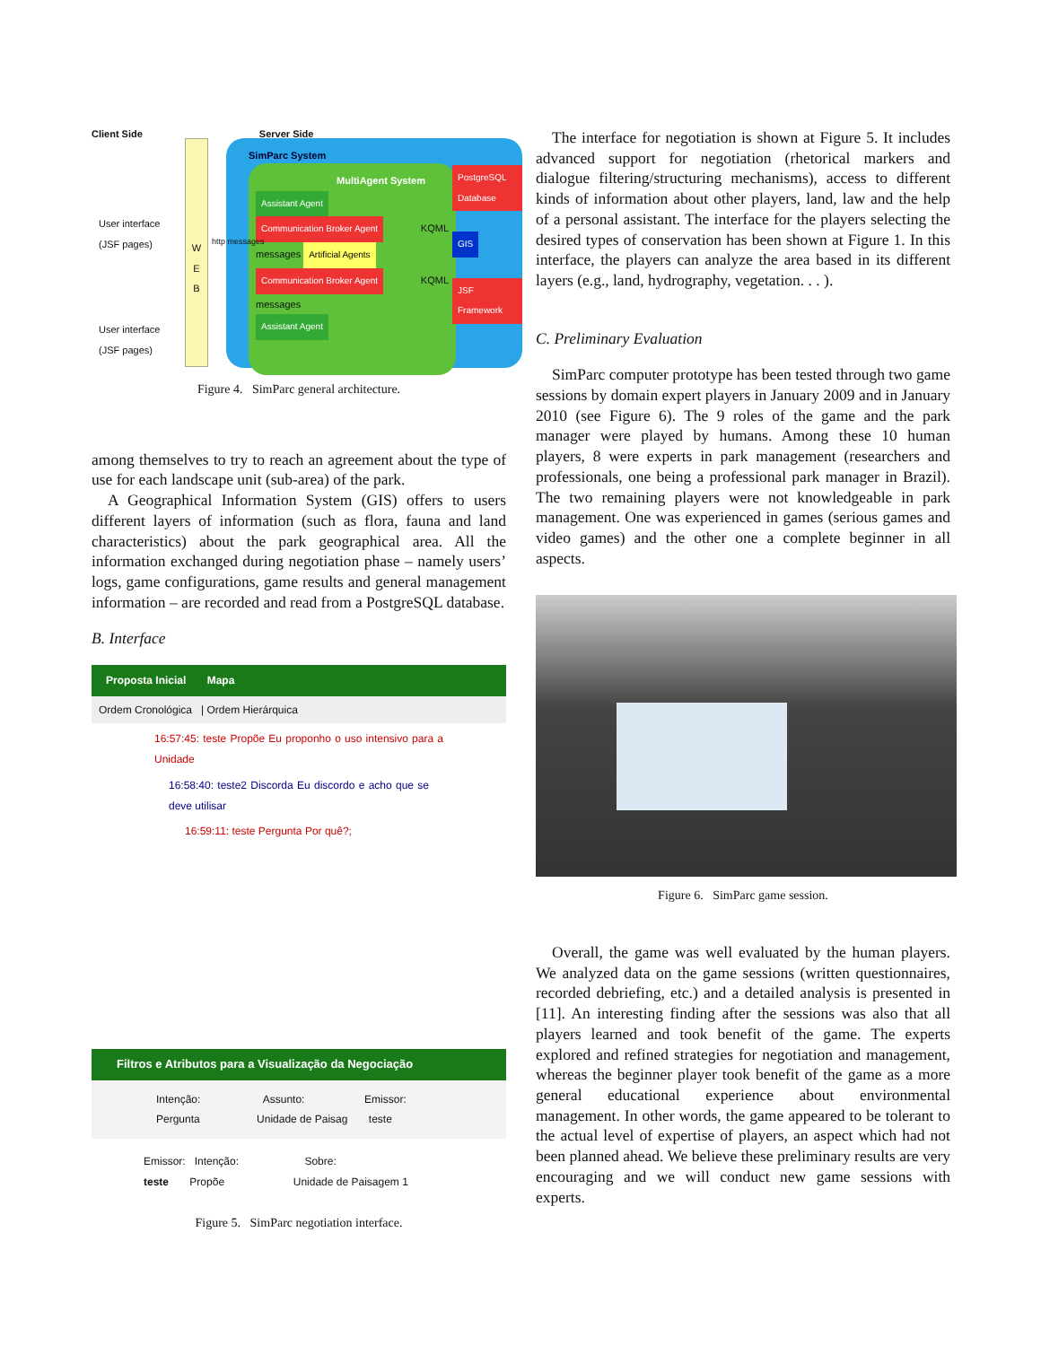Client Side Server Side
User interface
(JSF pages)
User interface
(JSF pages)
W
E
B
SimParc System
MultiAgent System
Assistant Agent
Communication Broker Agent KQML messages Artificial Agents
Communication Broker Agent KQML messages
Assistant Agent
PostgreSQL Database
GIS
JSF Framework
http messages
Figure 4. SimParc general architecture.
among themselves to try to reach an agreement about the type of use for each landscape unit (sub-area) of the park.
A Geographical Information System (GIS) offers to users different layers of information (such as flora, fauna and land characteristics) about the park geographical area. All the information exchanged during negotiation phase – namely users’ logs, game configurations, game results and general management information – are recorded and read from a PostgreSQL database.
B. Interface
Proposta Inicial Mapa
Ordem Cronológica | Ordem Hierárquica
16:57:45: teste Propõe Eu proponho o uso intensivo para a Unidade
16:58:40: teste2 Discorda Eu discordo e acho que se deve utilisar
16:59:11: teste Pergunta Por quê?;
Filtros e Atributos para a Visualização da Negociação
Intenção: Assunto: Emissor:
Pergunta Unidade de Paisag teste
Emissor: Intenção: Sobre:
teste Propõe Unidade de Paisagem 1
Figure 5. SimParc negotiation interface.
The interface for negotiation is shown at Figure 5. It includes advanced support for negotiation (rhetorical markers and dialogue filtering/structuring mechanisms), access to different kinds of information about other players, land, law and the help of a personal assistant. The interface for the players selecting the desired types of conservation has been shown at Figure 1. In this interface, the players can analyze the area based in its different layers (e.g., land, hydrography, vegetation. . . ).
C. Preliminary Evaluation
SimParc computer prototype has been tested through two game sessions by domain expert players in January 2009 and in January 2010 (see Figure 6). The 9 roles of the game and the park manager were played by humans. Among these 10 human players, 8 were experts in park management (researchers and professionals, one being a professional park manager in Brazil). The two remaining players were not knowledgeable in park management. One was experienced in games (serious games and video games) and the other one a complete beginner in all aspects.
Figure 6. SimParc game session.
Overall, the game was well evaluated by the human players. We analyzed data on the game sessions (written questionnaires, recorded debriefing, etc.) and a detailed analysis is presented in [11]. An interesting finding after the sessions was also that all players learned and took benefit of the game. The experts explored and refined strategies for negotiation and management, whereas the beginner player took benefit of the game as a more general educational experience about environmental management. In other words, the game appeared to be tolerant to the actual level of expertise of players, an aspect which had not been planned ahead. We believe these preliminary results are very encouraging and we will conduct new game sessions with experts.